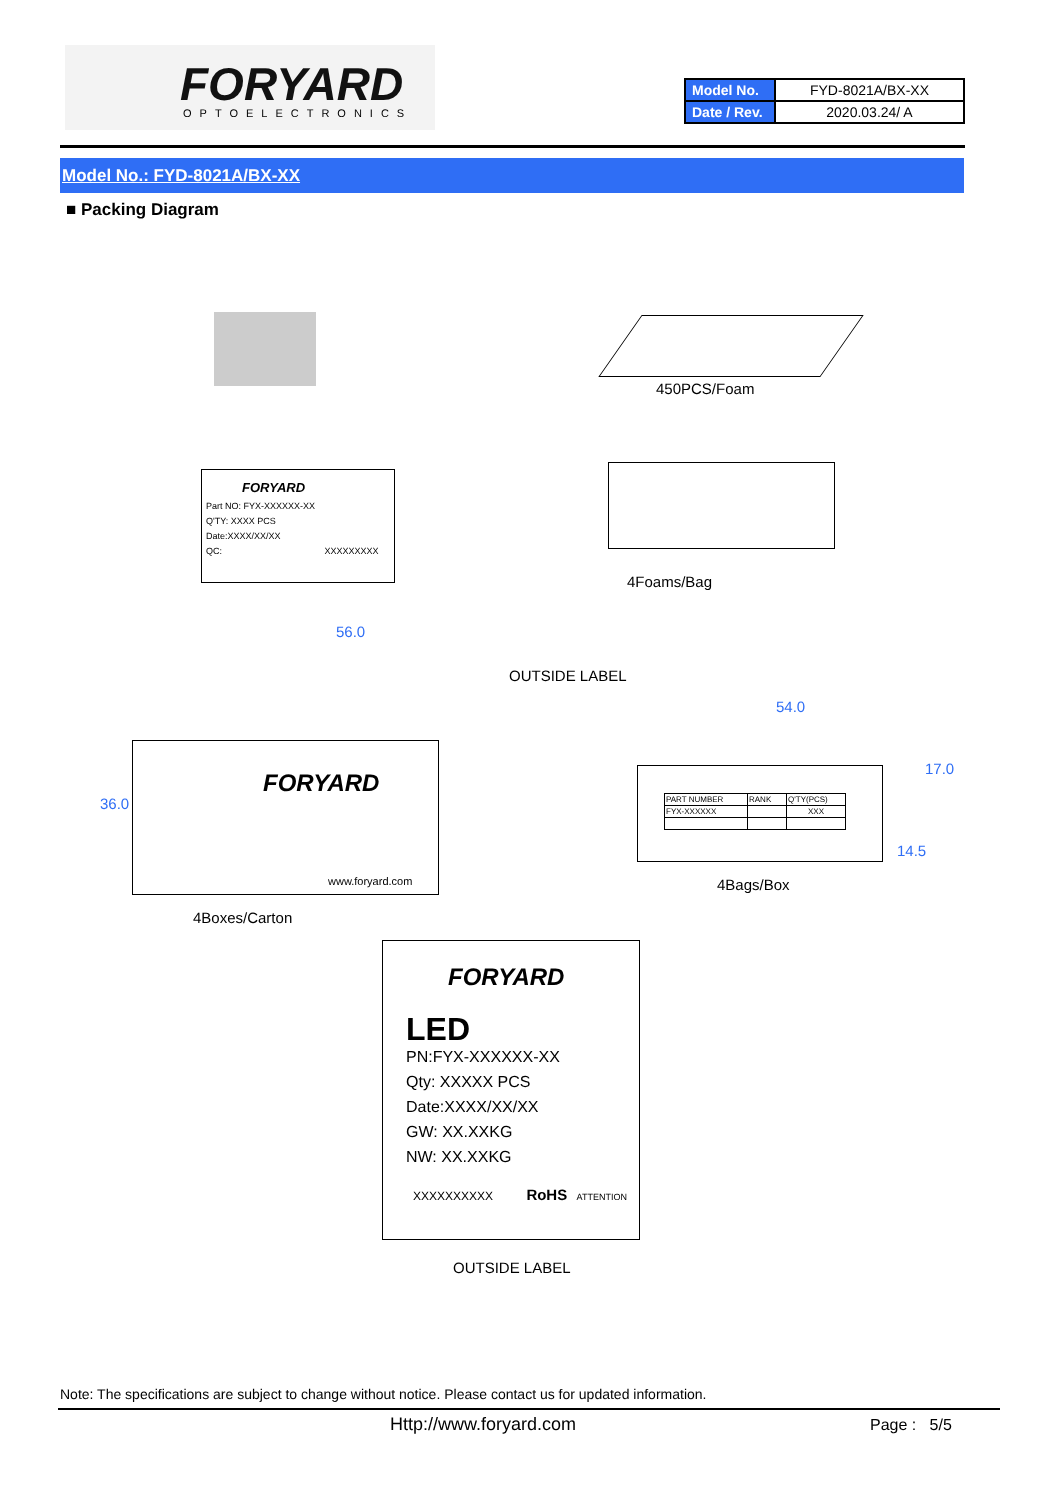FORYARD
OPTOELECTRONICS
| Model No. | FYD-8021A/BX-XX |
| Date / Rev. | 2020.03.24/ A |
Model No.: FYD-8021A/BX-XX
■ Packing Diagram
450PCS/Foam
FORYARD
Part NO: FYX-XXXXXX-XX
Q'TY: XXXX PCS
Date:XXXX/XX/XX
QC: XXXXXXXXX
4Foams/Bag
56.0
OUTSIDE LABEL
FORYARD
www.foryard.com
36.0
4Boxes/Carton
54.0
| PART NUMBER | RANK | Q'TY(PCS) |
| FYX-XXXXXX | | XXX |
17.0
14.5
4Bags/Box
FORYARD
LED
PN:FYX-XXXXXX-XX
Qty: XXXXX PCS
Date:XXXX/XX/XX
GW: XX.XXKG
NW: XX.XXKG
XXXXXXXXXX RoHS ATTENTION
OUTSIDE LABEL
Note: The specifications are subject to change without notice. Please contact us for updated information.
Http://www.foryard.com Page : 5/5